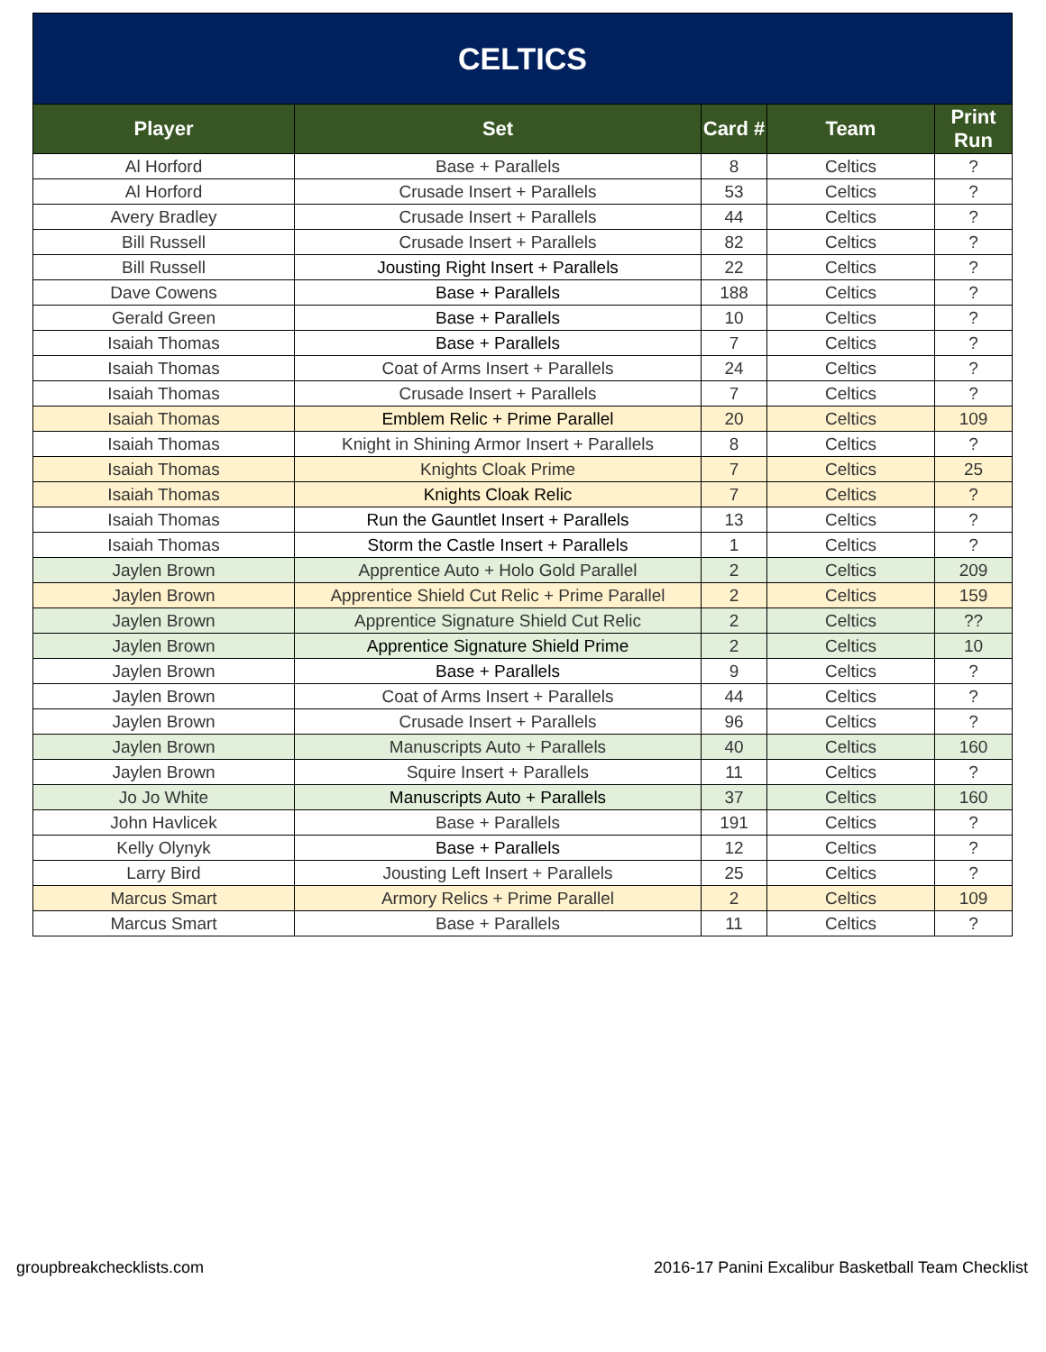| CELTICS | | | | |
| --- | --- | --- | --- | --- |
| Player | Set | Card # | Team | Print Run |
| Al Horford | Base + Parallels | 8 | Celtics | ? |
| Al Horford | Crusade Insert + Parallels | 53 | Celtics | ? |
| Avery Bradley | Crusade Insert + Parallels | 44 | Celtics | ? |
| Bill Russell | Crusade Insert + Parallels | 82 | Celtics | ? |
| Bill Russell | Jousting Right Insert + Parallels | 22 | Celtics | ? |
| Dave Cowens | Base + Parallels | 188 | Celtics | ? |
| Gerald Green | Base + Parallels | 10 | Celtics | ? |
| Isaiah Thomas | Base + Parallels | 7 | Celtics | ? |
| Isaiah Thomas | Coat of Arms Insert + Parallels | 24 | Celtics | ? |
| Isaiah Thomas | Crusade Insert + Parallels | 7 | Celtics | ? |
| Isaiah Thomas | Emblem Relic + Prime Parallel | 20 | Celtics | 109 |
| Isaiah Thomas | Knight in Shining Armor Insert + Parallels | 8 | Celtics | ? |
| Isaiah Thomas | Knights Cloak Prime | 7 | Celtics | 25 |
| Isaiah Thomas | Knights Cloak Relic | 7 | Celtics | ? |
| Isaiah Thomas | Run the Gauntlet Insert + Parallels | 13 | Celtics | ? |
| Isaiah Thomas | Storm the Castle Insert + Parallels | 1 | Celtics | ? |
| Jaylen Brown | Apprentice Auto + Holo Gold Parallel | 2 | Celtics | 209 |
| Jaylen Brown | Apprentice Shield Cut Relic + Prime Parallel | 2 | Celtics | 159 |
| Jaylen Brown | Apprentice Signature Shield Cut Relic | 2 | Celtics | ?? |
| Jaylen Brown | Apprentice Signature Shield Prime | 2 | Celtics | 10 |
| Jaylen Brown | Base + Parallels | 9 | Celtics | ? |
| Jaylen Brown | Coat of Arms Insert + Parallels | 44 | Celtics | ? |
| Jaylen Brown | Crusade Insert + Parallels | 96 | Celtics | ? |
| Jaylen Brown | Manuscripts Auto + Parallels | 40 | Celtics | 160 |
| Jaylen Brown | Squire Insert + Parallels | 11 | Celtics | ? |
| Jo Jo White | Manuscripts Auto + Parallels | 37 | Celtics | 160 |
| John Havlicek | Base + Parallels | 191 | Celtics | ? |
| Kelly Olynyk | Base + Parallels | 12 | Celtics | ? |
| Larry Bird | Jousting Left Insert + Parallels | 25 | Celtics | ? |
| Marcus Smart | Armory Relics + Prime Parallel | 2 | Celtics | 109 |
| Marcus Smart | Base + Parallels | 11 | Celtics | ? |
groupbreakchecklists.com 2016-17 Panini Excalibur Basketball Team Checklist